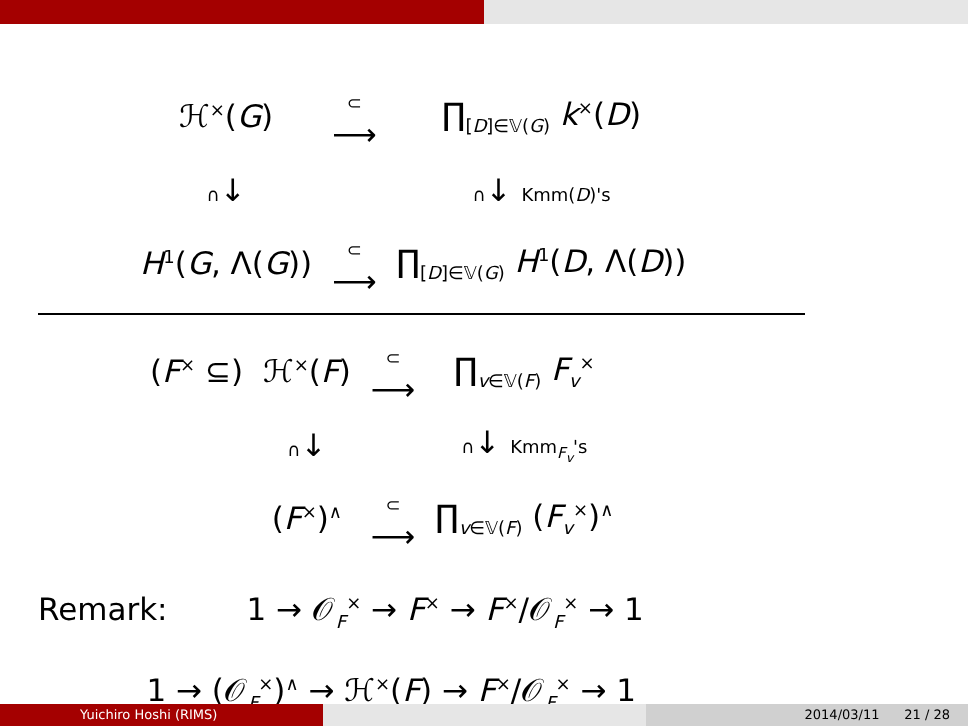| ℋ<sup>×</sup>( G ) | ⊂ ⟶ | ∏<sub>[D]∈𝕍(G)</sub> k<sup>×</sup>( D ) |
| ∩ ↓ | | ∩ ↓ Kmm( D )'s |
| H<sup>1</sup>( G , Λ( G )) | ⊂ ⟶ | ∏<sub>[D]∈𝕍(G)</sub> H<sup>1</sup>( D , Λ( D )) |
| ( F<sup>×</sup> ⊆) | ℋ<sup>×</sup>( F ) | ⊂ ⟶ | ∏<sub>v∈𝕍(F)</sub> F<sub>v</sub><sup>×</sup> |
| | ∩ ↓ | | ∩ ↓ Kmm<sub>F<sub>v</sub></sub>'s |
| | ( F<sup>×</sup>)<sup>∧</sup> | ⊂ ⟶ | ∏<sub>v∈𝕍(F)</sub> ( F<sub>v</sub><sup>×</sup>)<sup>∧</sup> |
Remark: 1 → 𝒪<sub>F</sub><sup>×</sup> → F<sup>×</sup> → F<sup>×</sup>/𝒪<sub>F</sub><sup>×</sup> → 1
1 → (𝒪<sub>F</sub><sup>×</sup>)<sup>∧</sup> → ℋ<sup>×</sup>(F) → F<sup>×</sup>/𝒪<sub>F</sub><sup>×</sup> → 1
Yuichiro Hoshi (RIMS) 2014/03/11 21 / 28